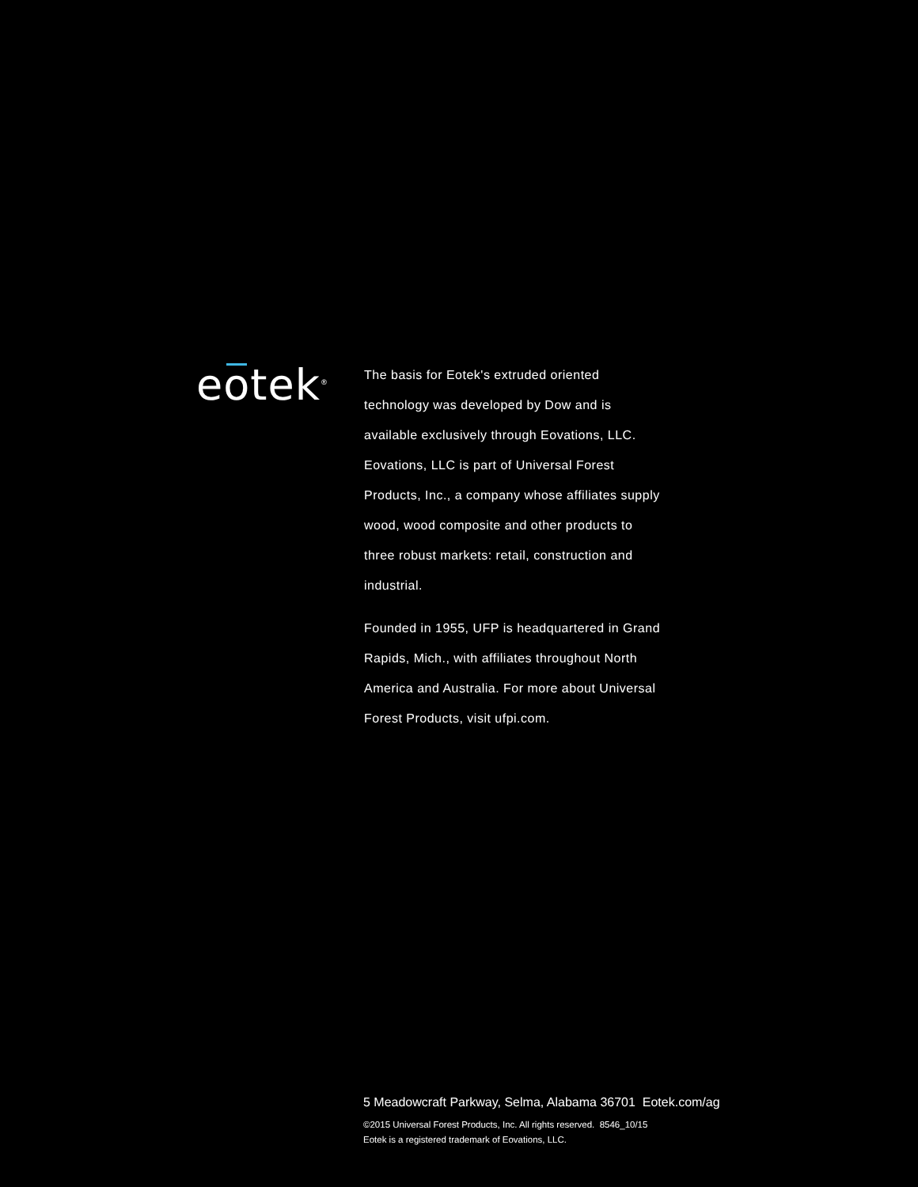eotek<sup>®</sup>
The basis for Eotek's extruded oriented technology was developed by Dow and is available exclusively through Eovations, LLC. Eovations, LLC is part of Universal Forest Products, Inc., a company whose affiliates supply wood, wood composite and other products to three robust markets: retail, construction and industrial.
Founded in 1955, UFP is headquartered in Grand Rapids, Mich., with affiliates throughout North America and Australia. For more about Universal Forest Products, visit ufpi.com.
5 Meadowcraft Parkway, Selma, Alabama 36701 Eotek.com/ag
©2015 Universal Forest Products, Inc. All rights reserved. 8546_10/15
Eotek is a registered trademark of Eovations, LLC.